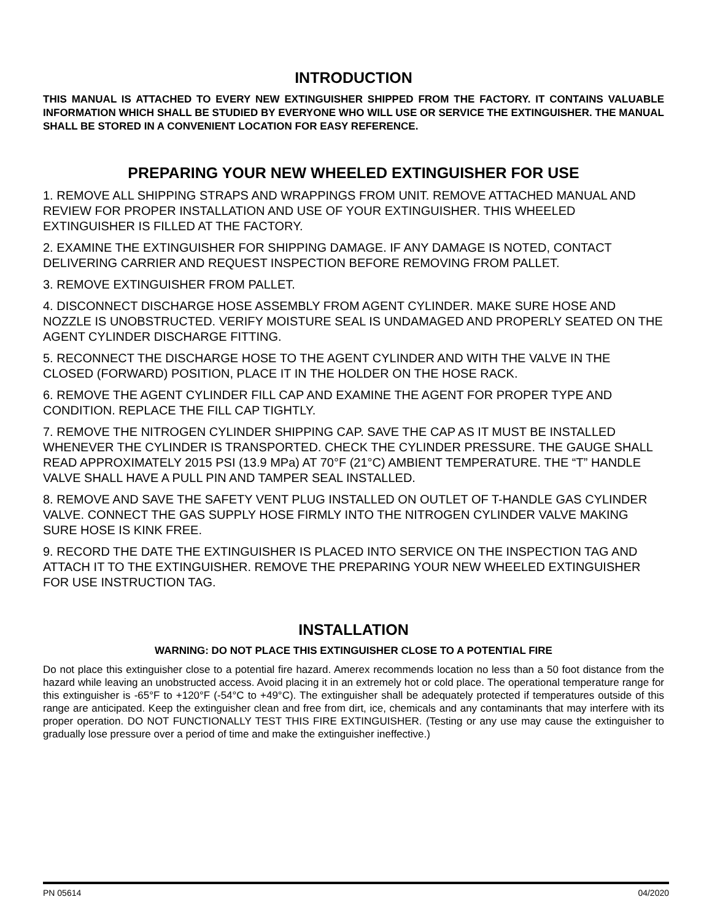INTRODUCTION
THIS MANUAL IS ATTACHED TO EVERY NEW EXTINGUISHER SHIPPED FROM THE FACTORY. IT CONTAINS VALUABLE INFORMATION WHICH SHALL BE STUDIED BY EVERYONE WHO WILL USE OR SERVICE THE EXTINGUISHER. THE MANUAL SHALL BE STORED IN A CONVENIENT LOCATION FOR EASY REFERENCE.
PREPARING YOUR NEW WHEELED EXTINGUISHER FOR USE
1. REMOVE ALL SHIPPING STRAPS AND WRAPPINGS FROM UNIT. REMOVE ATTACHED MANUAL AND REVIEW FOR PROPER INSTALLATION AND USE OF YOUR EXTINGUISHER. THIS WHEELED EXTINGUISHER IS FILLED AT THE FACTORY.
2. EXAMINE THE EXTINGUISHER FOR SHIPPING DAMAGE. IF ANY DAMAGE IS NOTED, CONTACT DELIVERING CARRIER AND REQUEST INSPECTION BEFORE REMOVING FROM PALLET.
3. REMOVE EXTINGUISHER FROM PALLET.
4. DISCONNECT DISCHARGE HOSE ASSEMBLY FROM AGENT CYLINDER. MAKE SURE HOSE AND NOZZLE IS UNOBSTRUCTED. VERIFY MOISTURE SEAL IS UNDAMAGED AND PROPERLY SEATED ON THE AGENT CYLINDER DISCHARGE FITTING.
5. RECONNECT THE DISCHARGE HOSE TO THE AGENT CYLINDER AND WITH THE VALVE IN THE CLOSED (FORWARD) POSITION, PLACE IT IN THE HOLDER ON THE HOSE RACK.
6. REMOVE THE AGENT CYLINDER FILL CAP AND EXAMINE THE AGENT FOR PROPER TYPE AND CONDITION. REPLACE THE FILL CAP TIGHTLY.
7. REMOVE THE NITROGEN CYLINDER SHIPPING CAP. SAVE THE CAP AS IT MUST BE INSTALLED WHENEVER THE CYLINDER IS TRANSPORTED. CHECK THE CYLINDER PRESSURE. THE GAUGE SHALL READ APPROXIMATELY 2015 PSI (13.9 MPa) AT 70°F (21°C) AMBIENT TEMPERATURE. THE “T” HANDLE VALVE SHALL HAVE A PULL PIN AND TAMPER SEAL INSTALLED.
8. REMOVE AND SAVE THE SAFETY VENT PLUG INSTALLED ON OUTLET OF T-HANDLE GAS CYLINDER VALVE. CONNECT THE GAS SUPPLY HOSE FIRMLY INTO THE NITROGEN CYLINDER VALVE MAKING SURE HOSE IS KINK FREE.
9. RECORD THE DATE THE EXTINGUISHER IS PLACED INTO SERVICE ON THE INSPECTION TAG AND ATTACH IT TO THE EXTINGUISHER. REMOVE THE PREPARING YOUR NEW WHEELED EXTINGUISHER FOR USE INSTRUCTION TAG.
INSTALLATION
WARNING: DO NOT PLACE THIS EXTINGUISHER CLOSE TO A POTENTIAL FIRE
Do not place this extinguisher close to a potential fire hazard. Amerex recommends location no less than a 50 foot distance from the hazard while leaving an unobstructed access. Avoid placing it in an extremely hot or cold place. The operational temperature range for this extinguisher is -65°F to +120°F (-54°C to +49°C). The extinguisher shall be adequately protected if temperatures outside of this range are anticipated. Keep the extinguisher clean and free from dirt, ice, chemicals and any contaminants that may interfere with its proper operation. DO NOT FUNCTIONALLY TEST THIS FIRE EXTINGUISHER. (Testing or any use may cause the extinguisher to gradually lose pressure over a period of time and make the extinguisher ineffective.)
PN 05614 04/2020